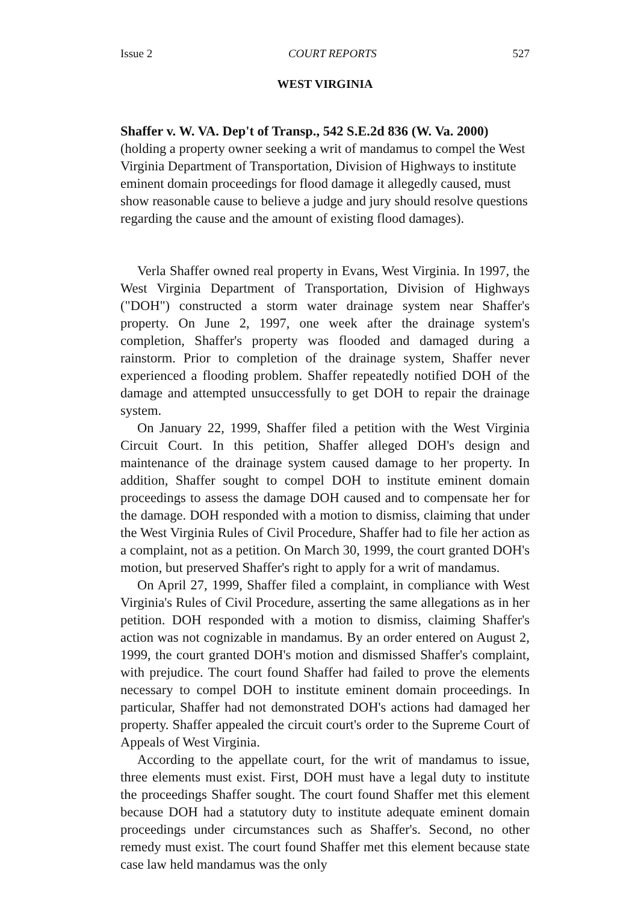Issue 2 COURT REPORTS 527
WEST VIRGINIA
Shaffer v. W. VA. Dep't of Transp., 542 S.E.2d 836 (W. Va. 2000) (holding a property owner seeking a writ of mandamus to compel the West Virginia Department of Transportation, Division of Highways to institute eminent domain proceedings for flood damage it allegedly caused, must show reasonable cause to believe a judge and jury should resolve questions regarding the cause and the amount of existing flood damages).
Verla Shaffer owned real property in Evans, West Virginia. In 1997, the West Virginia Department of Transportation, Division of Highways ("DOH") constructed a storm water drainage system near Shaffer's property. On June 2, 1997, one week after the drainage system's completion, Shaffer's property was flooded and damaged during a rainstorm. Prior to completion of the drainage system, Shaffer never experienced a flooding problem. Shaffer repeatedly notified DOH of the damage and attempted unsuccessfully to get DOH to repair the drainage system.
On January 22, 1999, Shaffer filed a petition with the West Virginia Circuit Court. In this petition, Shaffer alleged DOH's design and maintenance of the drainage system caused damage to her property. In addition, Shaffer sought to compel DOH to institute eminent domain proceedings to assess the damage DOH caused and to compensate her for the damage. DOH responded with a motion to dismiss, claiming that under the West Virginia Rules of Civil Procedure, Shaffer had to file her action as a complaint, not as a petition. On March 30, 1999, the court granted DOH's motion, but preserved Shaffer's right to apply for a writ of mandamus.
On April 27, 1999, Shaffer filed a complaint, in compliance with West Virginia's Rules of Civil Procedure, asserting the same allegations as in her petition. DOH responded with a motion to dismiss, claiming Shaffer's action was not cognizable in mandamus. By an order entered on August 2, 1999, the court granted DOH's motion and dismissed Shaffer's complaint, with prejudice. The court found Shaffer had failed to prove the elements necessary to compel DOH to institute eminent domain proceedings. In particular, Shaffer had not demonstrated DOH's actions had damaged her property. Shaffer appealed the circuit court's order to the Supreme Court of Appeals of West Virginia.
According to the appellate court, for the writ of mandamus to issue, three elements must exist. First, DOH must have a legal duty to institute the proceedings Shaffer sought. The court found Shaffer met this element because DOH had a statutory duty to institute adequate eminent domain proceedings under circumstances such as Shaffer's. Second, no other remedy must exist. The court found Shaffer met this element because state case law held mandamus was the only